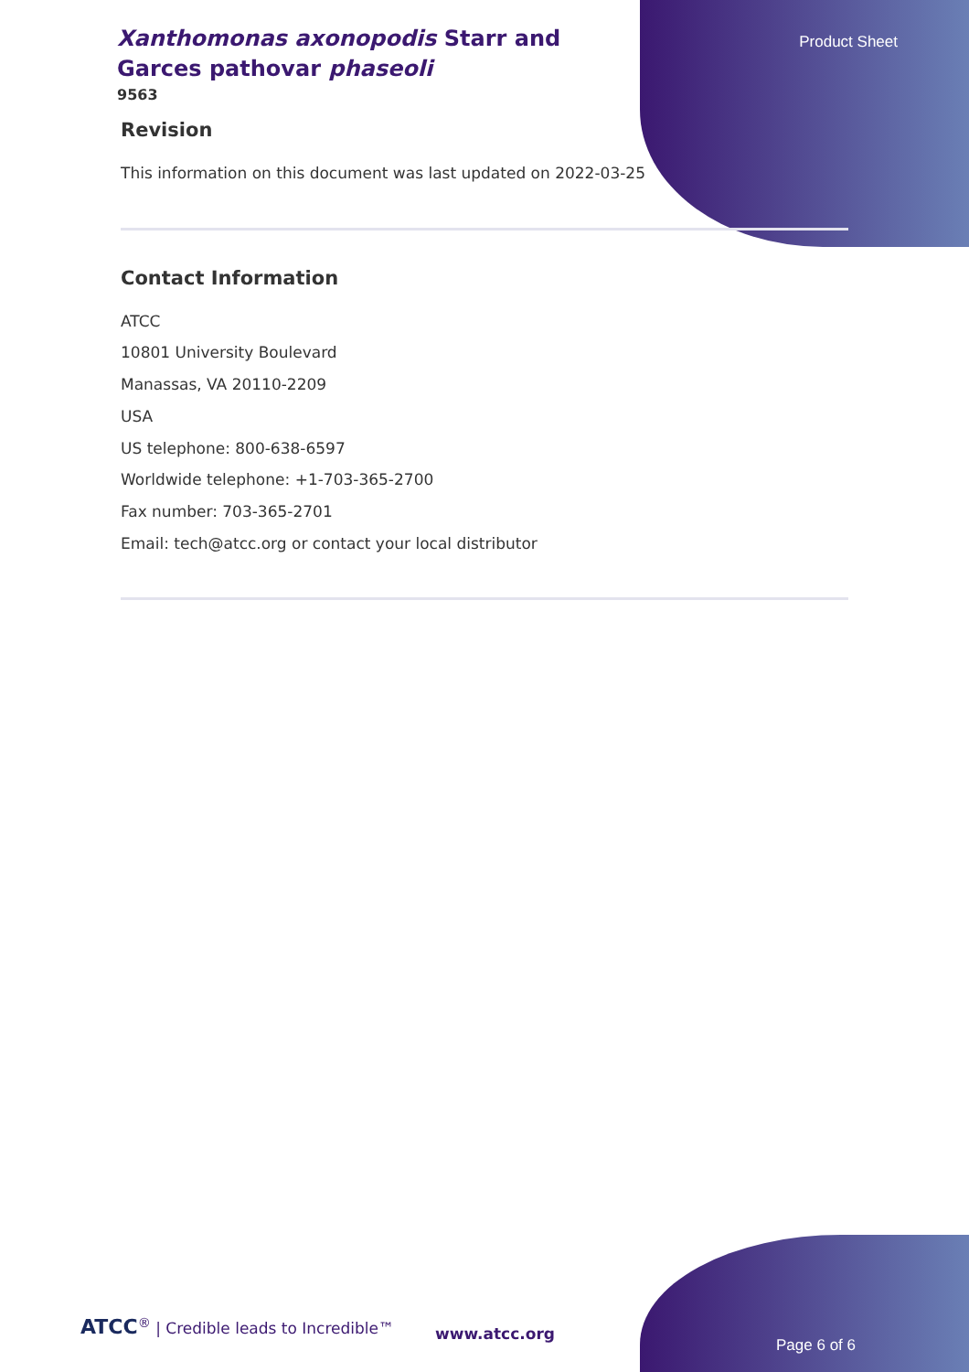Xanthomonas axonopodis Starr and Garces pathovar phaseoli
9563
Product Sheet
Revision
This information on this document was last updated on 2022-03-25
Contact Information
ATCC
10801 University Boulevard
Manassas, VA 20110-2209
USA
US telephone: 800-638-6597
Worldwide telephone: +1-703-365-2700
Fax number: 703-365-2701
Email: tech@atcc.org or contact your local distributor
ATCC<sup>®</sup> | Credible leads to Incredible™
www.atcc.org
Page 6 of 6